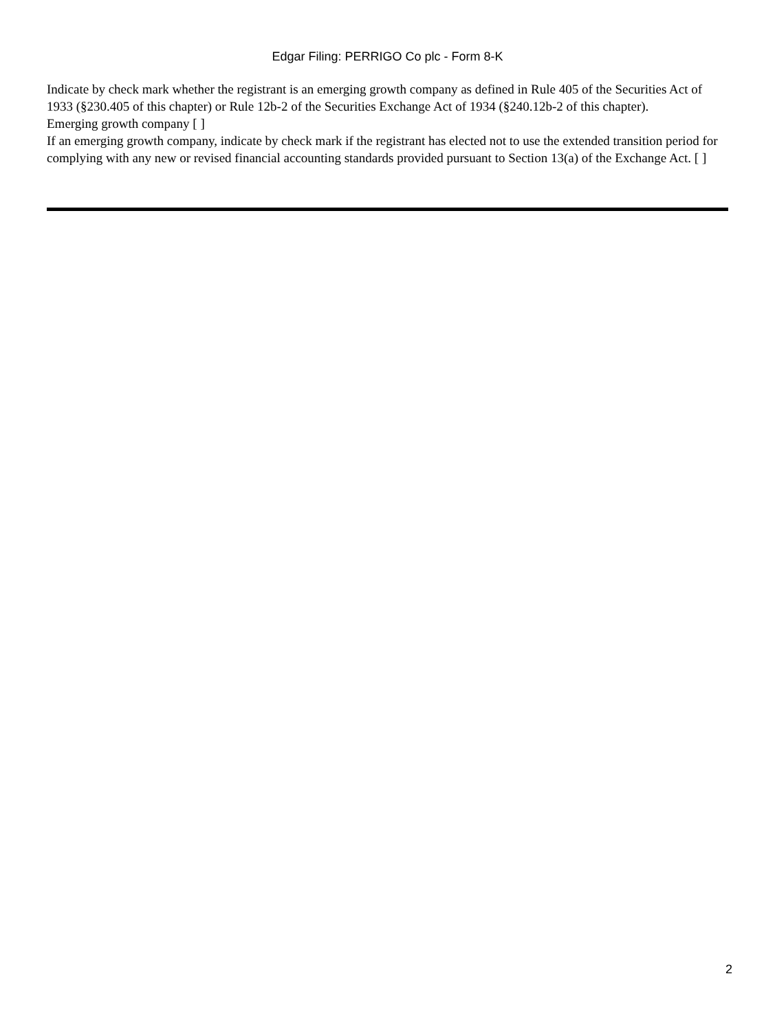Edgar Filing: PERRIGO Co plc - Form 8-K
Indicate by check mark whether the registrant is an emerging growth company as defined in Rule 405 of the Securities Act of 1933 (§230.405 of this chapter) or Rule 12b-2 of the Securities Exchange Act of 1934 (§240.12b-2 of this chapter).
Emerging growth company [ ]
If an emerging growth company, indicate by check mark if the registrant has elected not to use the extended transition period for complying with any new or revised financial accounting standards provided pursuant to Section 13(a) of the Exchange Act. [ ]
2